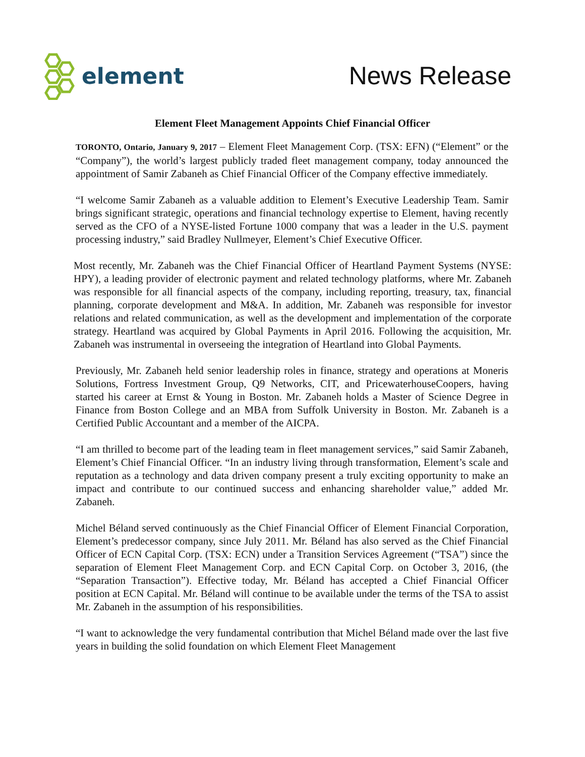element News Release
Element Fleet Management Appoints Chief Financial Officer
TORONTO, Ontario, January 9, 2017 – Element Fleet Management Corp. (TSX: EFN) (“Element” or the “Company”), the world’s largest publicly traded fleet management company, today announced the appointment of Samir Zabaneh as Chief Financial Officer of the Company effective immediately.
“I welcome Samir Zabaneh as a valuable addition to Element’s Executive Leadership Team. Samir brings significant strategic, operations and financial technology expertise to Element, having recently served as the CFO of a NYSE-listed Fortune 1000 company that was a leader in the U.S. payment processing industry,” said Bradley Nullmeyer, Element’s Chief Executive Officer.
Most recently, Mr. Zabaneh was the Chief Financial Officer of Heartland Payment Systems (NYSE: HPY), a leading provider of electronic payment and related technology platforms, where Mr. Zabaneh was responsible for all financial aspects of the company, including reporting, treasury, tax, financial planning, corporate development and M&A. In addition, Mr. Zabaneh was responsible for investor relations and related communication, as well as the development and implementation of the corporate strategy. Heartland was acquired by Global Payments in April 2016. Following the acquisition, Mr. Zabaneh was instrumental in overseeing the integration of Heartland into Global Payments.
Previously, Mr. Zabaneh held senior leadership roles in finance, strategy and operations at Moneris Solutions, Fortress Investment Group, Q9 Networks, CIT, and PricewaterhouseCoopers, having started his career at Ernst & Young in Boston. Mr. Zabaneh holds a Master of Science Degree in Finance from Boston College and an MBA from Suffolk University in Boston. Mr. Zabaneh is a Certified Public Accountant and a member of the AICPA.
“I am thrilled to become part of the leading team in fleet management services,” said Samir Zabaneh, Element’s Chief Financial Officer. “In an industry living through transformation, Element’s scale and reputation as a technology and data driven company present a truly exciting opportunity to make an impact and contribute to our continued success and enhancing shareholder value,” added Mr. Zabaneh.
Michel Béland served continuously as the Chief Financial Officer of Element Financial Corporation, Element’s predecessor company, since July 2011. Mr. Béland has also served as the Chief Financial Officer of ECN Capital Corp. (TSX: ECN) under a Transition Services Agreement (“TSA”) since the separation of Element Fleet Management Corp. and ECN Capital Corp. on October 3, 2016, (the “Separation Transaction”). Effective today, Mr. Béland has accepted a Chief Financial Officer position at ECN Capital. Mr. Béland will continue to be available under the terms of the TSA to assist Mr. Zabaneh in the assumption of his responsibilities.
“I want to acknowledge the very fundamental contribution that Michel Béland made over the last five years in building the solid foundation on which Element Fleet Management